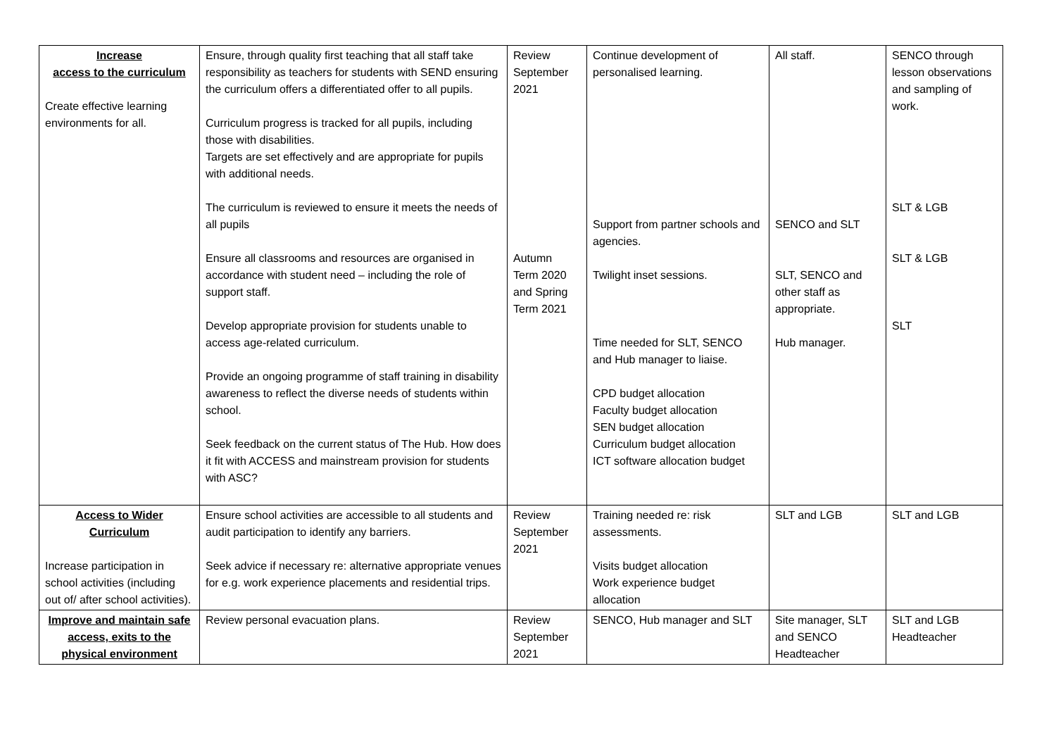| Increase access to the curriculum Create effective learning environments for all. | Ensure, through quality first teaching that all staff take responsibility as teachers for students with SEND ensuring the curriculum offers a differentiated offer to all pupils. Curriculum progress is tracked for all pupils, including those with disabilities. Targets are set effectively and are appropriate for pupils with additional needs. The curriculum is reviewed to ensure it meets the needs of all pupils Ensure all classrooms and resources are organised in accordance with student need – including the role of support staff. Develop appropriate provision for students unable to access age-related curriculum. Provide an ongoing programme of staff training in disability awareness to reflect the diverse needs of students within school. Seek feedback on the current status of The Hub. How does it fit with ACCESS and mainstream provision for students with ASC? | Review September 2021 Autumn Term 2020 and Spring Term 2021 | Continue development of personalised learning. Support from partner schools and agencies. Twilight inset sessions. Time needed for SLT, SENCO and Hub manager to liaise. CPD budget allocation Faculty budget allocation SEN budget allocation Curriculum budget allocation ICT software allocation budget | All staff. SENCO and SLT SLT, SENCO and other staff as appropriate. Hub manager. | SENCO through lesson observations and sampling of work. SLT & LGB SLT & LGB SLT |
| Access to Wider Curriculum Increase participation in school activities (including out of/ after school activities). | Ensure school activities are accessible to all students and audit participation to identify any barriers. Seek advice if necessary re: alternative appropriate venues for e.g. work experience placements and residential trips. | Review September 2021 | Training needed re: risk assessments. Visits budget allocation Work experience budget allocation | SLT and LGB | SLT and LGB |
| Improve and maintain safe access, exits to the physical environment | Review personal evacuation plans. | Review September 2021 | SENCO, Hub manager and SLT | Site manager, SLT and SENCO Headteacher | SLT and LGB Headteacher |